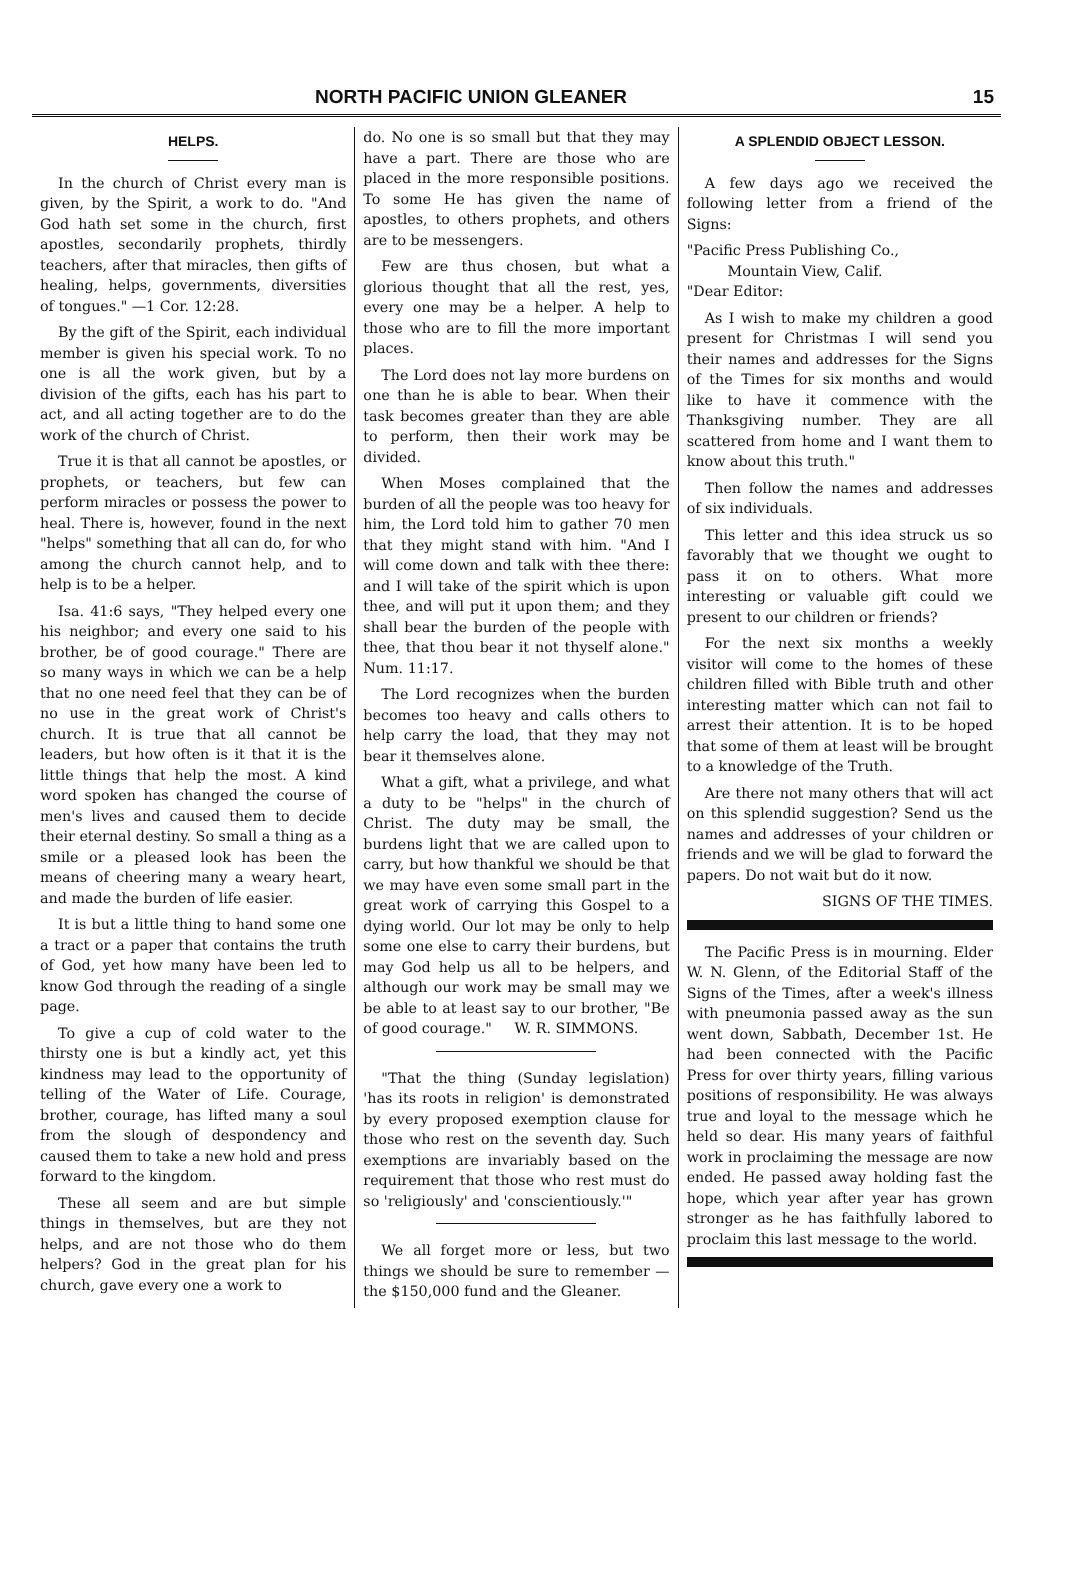NORTH PACIFIC UNION GLEANER 15
HELPS.
In the church of Christ every man is given, by the Spirit, a work to do. "And God hath set some in the church, first apostles, secondarily prophets, thirdly teachers, after that miracles, then gifts of healing, helps, governments, diversities of tongues." —1 Cor. 12:28.
By the gift of the Spirit, each individual member is given his special work. To no one is all the work given, but by a division of the gifts, each has his part to act, and all acting together are to do the work of the church of Christ.
True it is that all cannot be apostles, or prophets, or teachers, but few can perform miracles or possess the power to heal. There is, however, found in the next "helps" something that all can do, for who among the church cannot help, and to help is to be a helper.
Isa. 41:6 says, "They helped every one his neighbor; and every one said to his brother, be of good courage." There are so many ways in which we can be a help that no one need feel that they can be of no use in the great work of Christ's church. It is true that all cannot be leaders, but how often is it that it is the little things that help the most. A kind word spoken has changed the course of men's lives and caused them to decide their eternal destiny. So small a thing as a smile or a pleased look has been the means of cheering many a weary heart, and made the burden of life easier.
It is but a little thing to hand some one a tract or a paper that contains the truth of God, yet how many have been led to know God through the reading of a single page.
To give a cup of cold water to the thirsty one is but a kindly act, yet this kindness may lead to the opportunity of telling of the Water of Life. Courage, brother, courage, has lifted many a soul from the slough of despondency and caused them to take a new hold and press forward to the kingdom.
These all seem and are but simple things in themselves, but are they not helps, and are not those who do them helpers? God in the great plan for his church, gave every one a work to
do. No one is so small but that they may have a part. There are those who are placed in the more responsible positions. To some He has given the name of apostles, to others prophets, and others are to be messengers.
Few are thus chosen, but what a glorious thought that all the rest, yes, every one may be a helper. A help to those who are to fill the more important places.
The Lord does not lay more burdens on one than he is able to bear. When their task becomes greater than they are able to perform, then their work may be divided.
When Moses complained that the burden of all the people was too heavy for him, the Lord told him to gather 70 men that they might stand with him. "And I will come down and talk with thee there: and I will take of the spirit which is upon thee, and will put it upon them; and they shall bear the burden of the people with thee, that thou bear it not thyself alone." Num. 11:17.
The Lord recognizes when the burden becomes too heavy and calls others to help carry the load, that they may not bear it themselves alone.
What a gift, what a privilege, and what a duty to be "helps" in the church of Christ. The duty may be small, the burdens light that we are called upon to carry, but how thankful we should be that we may have even some small part in the great work of carrying this Gospel to a dying world. Our lot may be only to help some one else to carry their burdens, but may God help us all to be helpers, and although our work may be small may we be able to at least say to our brother, "Be of good courage." W. R. SIMMONS.
"That the thing (Sunday legislation) 'has its roots in religion' is demonstrated by every proposed exemption clause for those who rest on the seventh day. Such exemptions are invariably based on the requirement that those who rest must do so 'religiously' and 'conscientiously.'"
We all forget more or less, but two things we should be sure to remember —the $150,000 fund and the Gleaner.
A SPLENDID OBJECT LESSON.
A few days ago we received the following letter from a friend of the Signs:
"Pacific Press Publishing Co.,
Mountain View, Calif.
"Dear Editor:
As I wish to make my children a good present for Christmas I will send you their names and addresses for the Signs of the Times for six months and would like to have it commence with the Thanksgiving number. They are all scattered from home and I want them to know about this truth."
Then follow the names and addresses of six individuals.
This letter and this idea struck us so favorably that we thought we ought to pass it on to others. What more interesting or valuable gift could we present to our children or friends?
For the next six months a weekly visitor will come to the homes of these children filled with Bible truth and other interesting matter which can not fail to arrest their attention. It is to be hoped that some of them at least will be brought to a knowledge of the Truth.
Are there not many others that will act on this splendid suggestion? Send us the names and addresses of your children or friends and we will be glad to forward the papers. Do not wait but do it now.
SIGNS OF THE TIMES.
The Pacific Press is in mourning. Elder W. N. Glenn, of the Editorial Staff of the Signs of the Times, after a week's illness with pneumonia passed away as the sun went down, Sabbath, December 1st. He had been connected with the Pacific Press for over thirty years, filling various positions of responsibility. He was always true and loyal to the message which he held so dear. His many years of faithful work in proclaiming the message are now ended. He passed away holding fast the hope, which year after year has grown stronger as he has faithfully labored to proclaim this last message to the world.